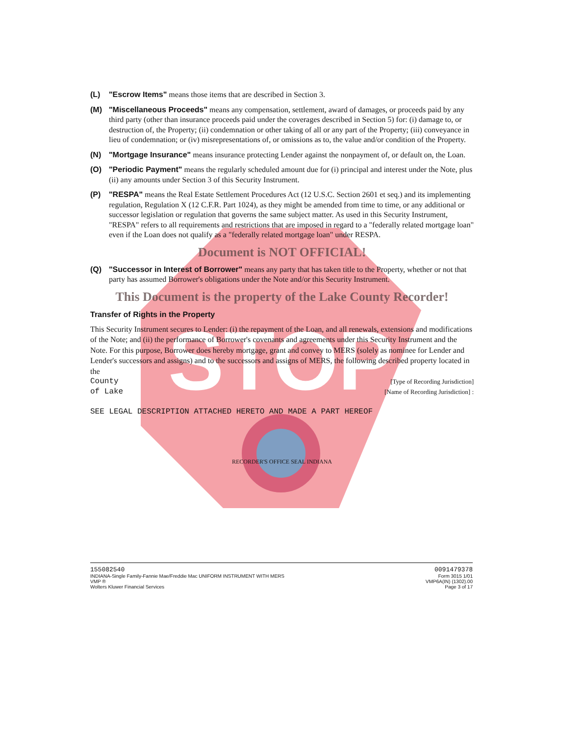STOP
(L) "Escrow Items" means those items that are described in Section 3.
(M) "Miscellaneous Proceeds" means any compensation, settlement, award of damages, or proceeds paid by any third party (other than insurance proceeds paid under the coverages described in Section 5) for: (i) damage to, or destruction of, the Property; (ii) condemnation or other taking of all or any part of the Property; (iii) conveyance in lieu of condemnation; or (iv) misrepresentations of, or omissions as to, the value and/or condition of the Property.
(N) "Mortgage Insurance" means insurance protecting Lender against the nonpayment of, or default on, the Loan.
(O) "Periodic Payment" means the regularly scheduled amount due for (i) principal and interest under the Note, plus (ii) any amounts under Section 3 of this Security Instrument.
(P) "RESPA" means the Real Estate Settlement Procedures Act (12 U.S.C. Section 2601 et seq.) and its implementing regulation, Regulation X (12 C.F.R. Part 1024), as they might be amended from time to time, or any additional or successor legislation or regulation that governs the same subject matter. As used in this Security Instrument, "RESPA" refers to all requirements and restrictions that are imposed in regard to a "federally related mortgage loan" even if the Loan does not qualify as a "federally related mortgage loan" under RESPA.
Document is NOT OFFICIAL!
(Q) "Successor in Interest of Borrower" means any party that has taken title to the Property, whether or not that party has assumed Borrower's obligations under the Note and/or this Security Instrument.
This Document is the property of the Lake County Recorder!
Transfer of Rights in the Property
This Security Instrument secures to Lender: (i) the repayment of the Loan, and all renewals, extensions and modifications of the Note; and (ii) the performance of Borrower's covenants and agreements under this Security Instrument and the Note. For this purpose, Borrower does hereby mortgage, grant and convey to MERS (solely as nominee for Lender and Lender's successors and assigns) and to the successors and assigns of MERS, the following described property located in the
County [Type of Recording Jurisdiction]
of Lake [Name of Recording Jurisdiction] :
SEE LEGAL DESCRIPTION ATTACHED HERETO AND MADE A PART HEREOF
RECORDER'S OFFICE SEAL INDIANA
155082540
INDIANA-Single Family-Fannie Mae/Freddie Mac UNIFORM INSTRUMENT WITH MERS
VMP ®
Wolters Kluwer Financial Services
0091479378
Form 3015 1/01
VMP6A(IN) (1302).00
Page 3 of 17